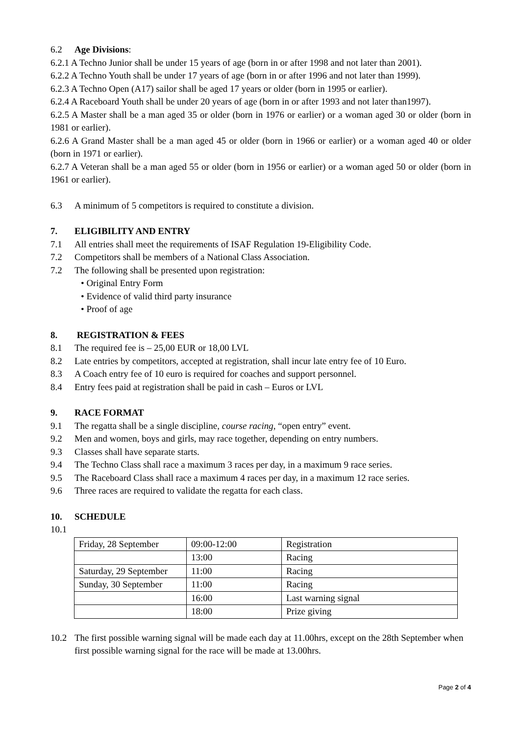6.2 Age Divisions:
6.2.1 A Techno Junior shall be under 15 years of age (born in or after 1998 and not later than 2001).
6.2.2 A Techno Youth shall be under 17 years of age (born in or after 1996 and not later than 1999).
6.2.3 A Techno Open (A17) sailor shall be aged 17 years or older (born in 1995 or earlier).
6.2.4 A Raceboard Youth shall be under 20 years of age (born in or after 1993 and not later than1997).
6.2.5 A Master shall be a man aged 35 or older (born in 1976 or earlier) or a woman aged 30 or older (born in 1981 or earlier).
6.2.6 A Grand Master shall be a man aged 45 or older (born in 1966 or earlier) or a woman aged 40 or older (born in 1971 or earlier).
6.2.7 A Veteran shall be a man aged 55 or older (born in 1956 or earlier) or a woman aged 50 or older (born in 1961 or earlier).
6.3 A minimum of 5 competitors is required to constitute a division.
7. ELIGIBILITY AND ENTRY
7.1 All entries shall meet the requirements of ISAF Regulation 19-Eligibility Code.
7.2 Competitors shall be members of a National Class Association.
7.2 The following shall be presented upon registration:
• Original Entry Form
• Evidence of valid third party insurance
• Proof of age
8. REGISTRATION & FEES
8.1 The required fee is – 25,00 EUR or 18,00 LVL
8.2 Late entries by competitors, accepted at registration, shall incur late entry fee of 10 Euro.
8.3 A Coach entry fee of 10 euro is required for coaches and support personnel.
8.4 Entry fees paid at registration shall be paid in cash – Euros or LVL
9. RACE FORMAT
9.1 The regatta shall be a single discipline, course racing, “open entry” event.
9.2 Men and women, boys and girls, may race together, depending on entry numbers.
9.3 Classes shall have separate starts.
9.4 The Techno Class shall race a maximum 3 races per day, in a maximum 9 race series.
9.5 The Raceboard Class shall race a maximum 4 races per day, in a maximum 12 race series.
9.6 Three races are required to validate the regatta for each class.
10. SCHEDULE
10.1
| Friday, 28 September | 09:00-12:00 | Registration |
| | 13:00 | Racing |
| Saturday, 29 September | 11:00 | Racing |
| Sunday, 30 September | 11:00 | Racing |
| | 16:00 | Last warning signal |
| | 18:00 | Prize giving |
10.2 The first possible warning signal will be made each day at 11.00hrs, except on the 28th September when first possible warning signal for the race will be made at 13.00hrs.
Page 2 of 4